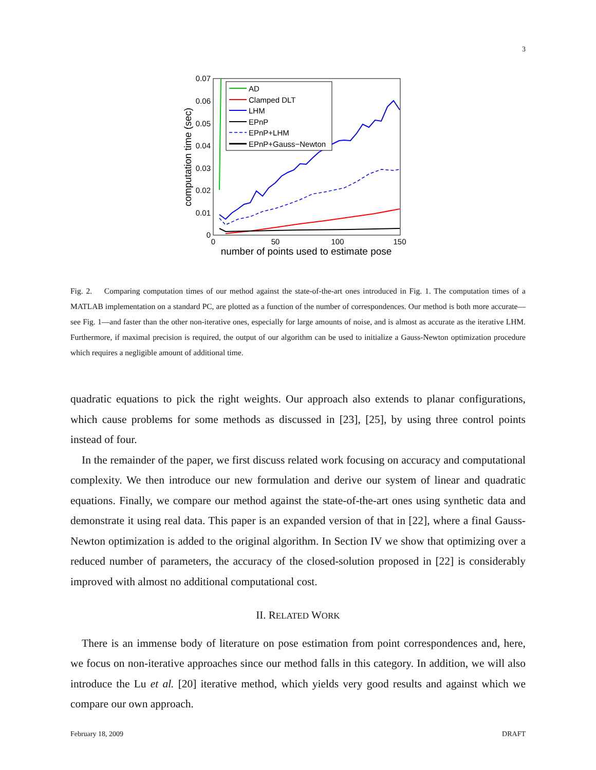3
0.07
0.06
0.05
0.04
0.03
0.02
0.01
0
0
50
100
150
number of points used to estimate pose
computation time (sec)
AD
Clamped DLT
LHM
EPnP
EPnP+LHM
EPnP+Gauss−Newton
Fig. 2. Comparing computation times of our method against the state-of-the-art ones introduced in Fig. 1. The computation times of a MATLAB implementation on a standard PC, are plotted as a function of the number of correspondences. Our method is both more accurate—see Fig. 1—and faster than the other non-iterative ones, especially for large amounts of noise, and is almost as accurate as the iterative LHM. Furthermore, if maximal precision is required, the output of our algorithm can be used to initialize a Gauss-Newton optimization procedure which requires a negligible amount of additional time.
quadratic equations to pick the right weights. Our approach also extends to planar configurations, which cause problems for some methods as discussed in [23], [25], by using three control points instead of four.
In the remainder of the paper, we first discuss related work focusing on accuracy and computational complexity. We then introduce our new formulation and derive our system of linear and quadratic equations. Finally, we compare our method against the state-of-the-art ones using synthetic data and demonstrate it using real data. This paper is an expanded version of that in [22], where a final Gauss-Newton optimization is added to the original algorithm. In Section IV we show that optimizing over a reduced number of parameters, the accuracy of the closed-solution proposed in [22] is considerably improved with almost no additional computational cost.
II. RELATED WORK
There is an immense body of literature on pose estimation from point correspondences and, here, we focus on non-iterative approaches since our method falls in this category. In addition, we will also introduce the Lu et al. [20] iterative method, which yields very good results and against which we compare our own approach.
February 18, 2009 DRAFT